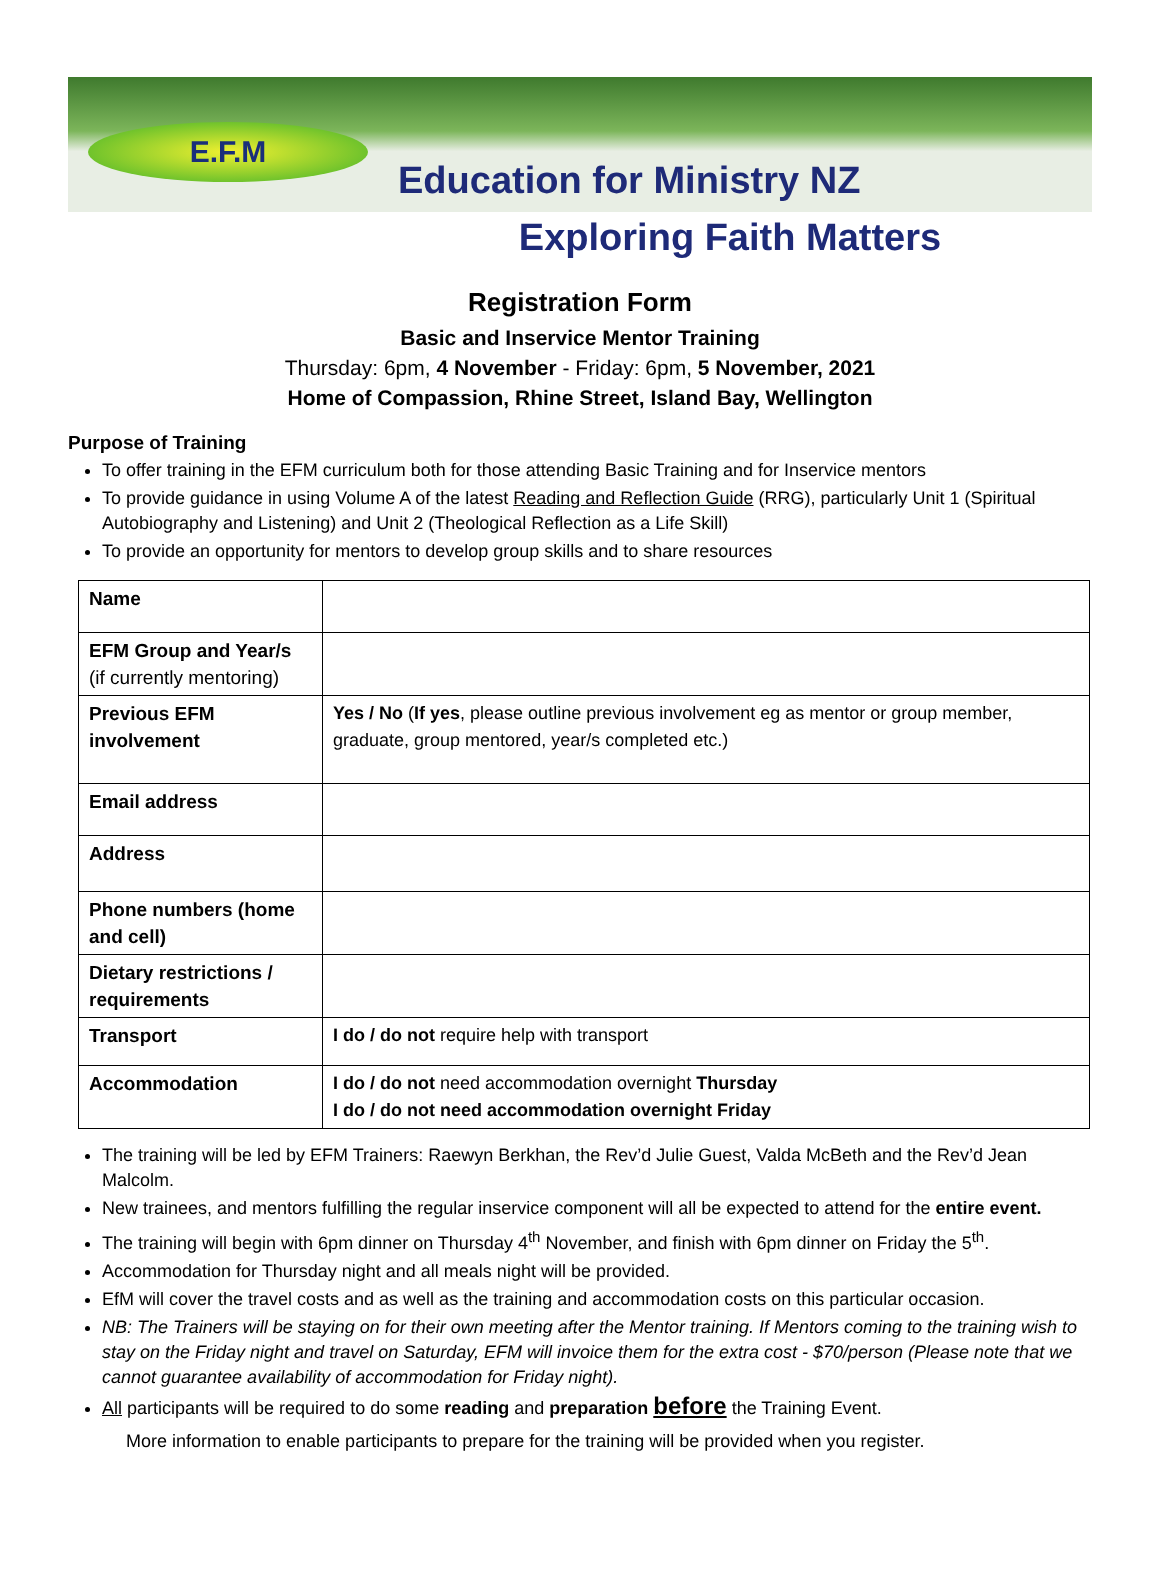E.F.M
Education for Ministry NZ
Exploring Faith Matters
Registration Form
Basic and Inservice Mentor Training
Thursday: 6pm, 4 November - Friday: 6pm, 5 November, 2021
Home of Compassion, Rhine Street, Island Bay, Wellington
Purpose of Training
To offer training in the EFM curriculum both for those attending Basic Training and for Inservice mentors
To provide guidance in using Volume A of the latest Reading and Reflection Guide (RRG), particularly Unit 1 (Spiritual Autobiography and Listening) and Unit 2 (Theological Reflection as a Life Skill)
To provide an opportunity for mentors to develop group skills and to share resources
| Name | |
| EFM Group and Year/s (if currently mentoring) | |
| Previous EFM involvement | Yes / No ( If yes , please outline previous involvement eg as mentor or group member, graduate, group mentored, year/s completed etc.) |
| Email address | |
| Address | |
| Phone numbers (home and cell) | |
| Dietary restrictions / requirements | |
| Transport | I do / do not require help with transport |
| Accommodation | I do / do not need accommodation overnight Thursday I do / do not need accommodation overnight Friday |
The training will be led by EFM Trainers: Raewyn Berkhan, the Rev’d Julie Guest, Valda McBeth and the Rev’d Jean Malcolm.
New trainees, and mentors fulfilling the regular inservice component will all be expected to attend for the entire event.
The training will begin with 6pm dinner on Thursday 4<sup>th</sup> November, and finish with 6pm dinner on Friday the 5<sup>th</sup>.
Accommodation for Thursday night and all meals night will be provided.
EfM will cover the travel costs and as well as the training and accommodation costs on this particular occasion.
NB: The Trainers will be staying on for their own meeting after the Mentor training. If Mentors coming to the training wish to stay on the Friday night and travel on Saturday, EFM will invoice them for the extra cost - $70/person (Please note that we cannot guarantee availability of accommodation for Friday night).
All participants will be required to do some reading and preparation before the Training Event.
More information to enable participants to prepare for the training will be provided when you register.